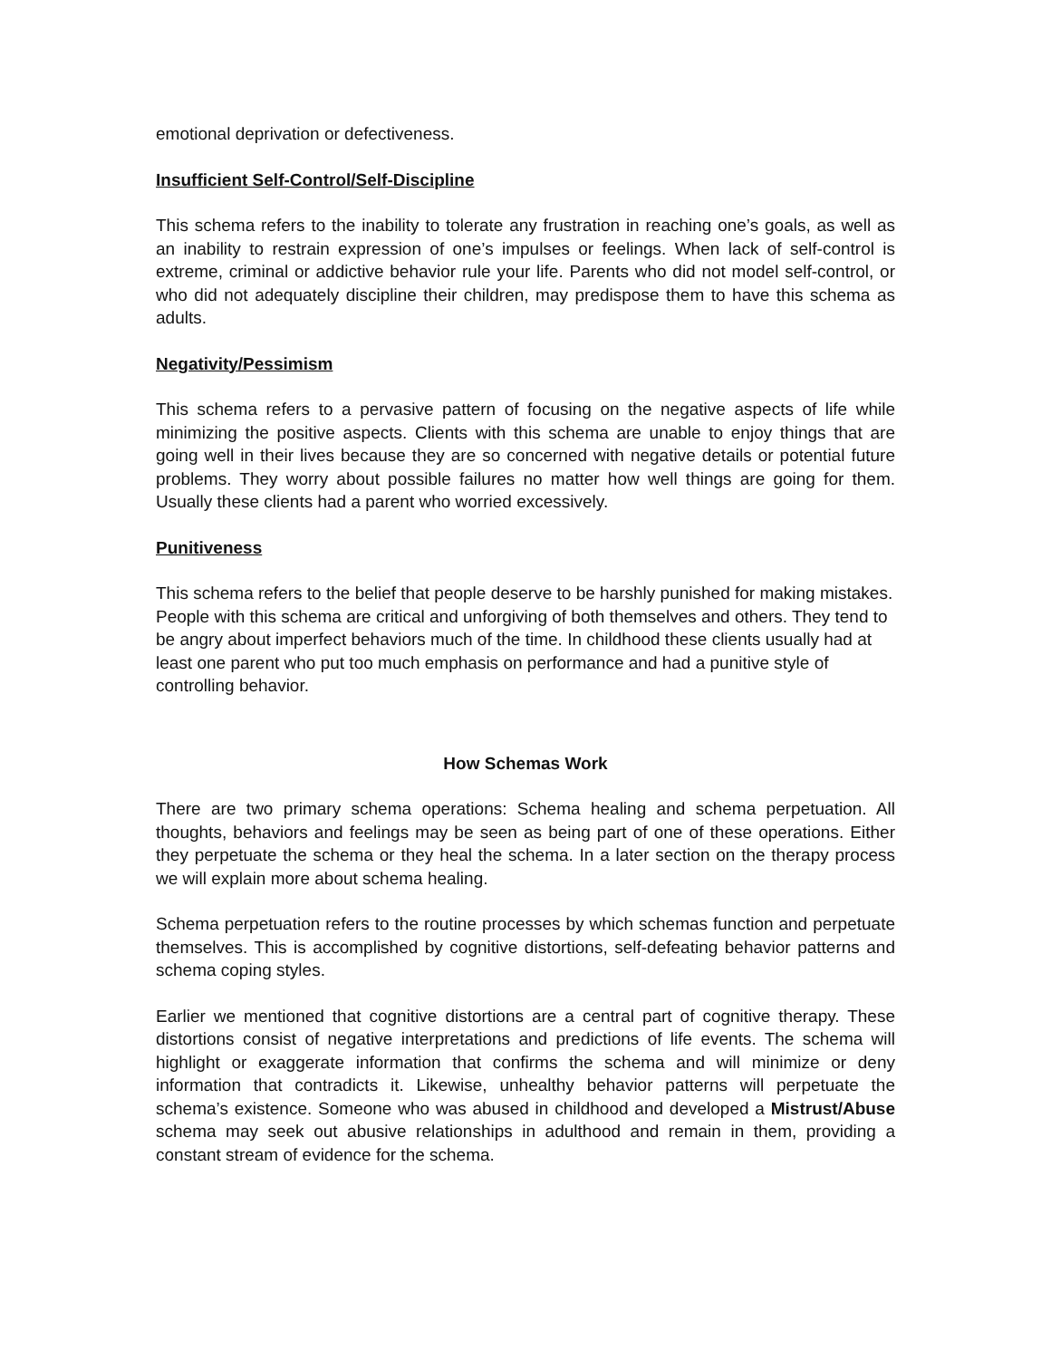emotional deprivation or defectiveness.
Insufficient Self-Control/Self-Discipline
This schema refers to the inability to tolerate any frustration in reaching one’s goals, as well as an inability to restrain expression of one’s impulses or feelings. When lack of self-control is extreme, criminal or addictive behavior rule your life. Parents who did not model self-control, or who did not adequately discipline their children, may predispose them to have this schema as adults.
Negativity/Pessimism
This schema refers to a pervasive pattern of focusing on the negative aspects of life while minimizing the positive aspects. Clients with this schema are unable to enjoy things that are going well in their lives because they are so concerned with negative details or potential future problems. They worry about possible failures no matter how well things are going for them. Usually these clients had a parent who worried excessively.
Punitiveness
This schema refers to the belief that people deserve to be harshly punished for making mistakes. People with this schema are critical and unforgiving of both themselves and others. They tend to be angry about imperfect behaviors much of the time. In childhood these clients usually had at least one parent who put too much emphasis on performance and had a punitive style of controlling behavior.
How Schemas Work
There are two primary schema operations: Schema healing and schema perpetuation. All thoughts, behaviors and feelings may be seen as being part of one of these operations. Either they perpetuate the schema or they heal the schema. In a later section on the therapy process we will explain more about schema healing.
Schema perpetuation refers to the routine processes by which schemas function and perpetuate themselves. This is accomplished by cognitive distortions, self-defeating behavior patterns and schema coping styles.
Earlier we mentioned that cognitive distortions are a central part of cognitive therapy. These distortions consist of negative interpretations and predictions of life events. The schema will highlight or exaggerate information that confirms the schema and will minimize or deny information that contradicts it. Likewise, unhealthy behavior patterns will perpetuate the schema’s existence. Someone who was abused in childhood and developed a Mistrust/Abuse schema may seek out abusive relationships in adulthood and remain in them, providing a constant stream of evidence for the schema.